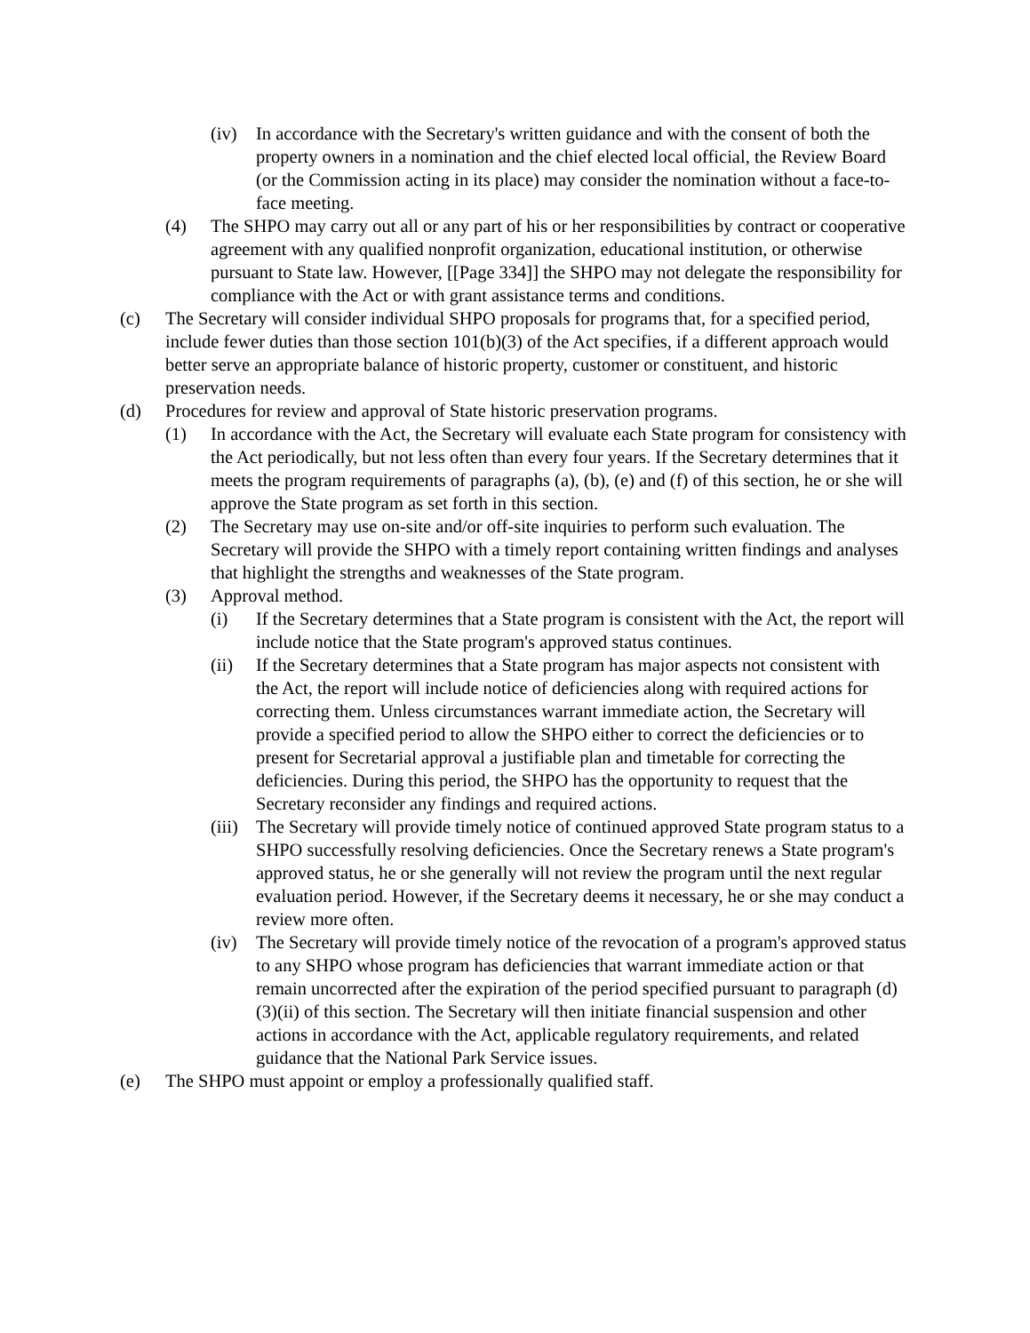(iv) In accordance with the Secretary's written guidance and with the consent of both the property owners in a nomination and the chief elected local official, the Review Board (or the Commission acting in its place) may consider the nomination without a face-to-face meeting.
(4) The SHPO may carry out all or any part of his or her responsibilities by contract or cooperative agreement with any qualified nonprofit organization, educational institution, or otherwise pursuant to State law. However, [[Page 334]] the SHPO may not delegate the responsibility for compliance with the Act or with grant assistance terms and conditions.
(c) The Secretary will consider individual SHPO proposals for programs that, for a specified period, include fewer duties than those section 101(b)(3) of the Act specifies, if a different approach would better serve an appropriate balance of historic property, customer or constituent, and historic preservation needs.
(d) Procedures for review and approval of State historic preservation programs.
(1) In accordance with the Act, the Secretary will evaluate each State program for consistency with the Act periodically, but not less often than every four years. If the Secretary determines that it meets the program requirements of paragraphs (a), (b), (e) and (f) of this section, he or she will approve the State program as set forth in this section.
(2) The Secretary may use on-site and/or off-site inquiries to perform such evaluation. The Secretary will provide the SHPO with a timely report containing written findings and analyses that highlight the strengths and weaknesses of the State program.
(3) Approval method.
(i) If the Secretary determines that a State program is consistent with the Act, the report will include notice that the State program's approved status continues.
(ii) If the Secretary determines that a State program has major aspects not consistent with the Act, the report will include notice of deficiencies along with required actions for correcting them. Unless circumstances warrant immediate action, the Secretary will provide a specified period to allow the SHPO either to correct the deficiencies or to present for Secretarial approval a justifiable plan and timetable for correcting the deficiencies. During this period, the SHPO has the opportunity to request that the Secretary reconsider any findings and required actions.
(iii) The Secretary will provide timely notice of continued approved State program status to a SHPO successfully resolving deficiencies. Once the Secretary renews a State program's approved status, he or she generally will not review the program until the next regular evaluation period. However, if the Secretary deems it necessary, he or she may conduct a review more often.
(iv) The Secretary will provide timely notice of the revocation of a program's approved status to any SHPO whose program has deficiencies that warrant immediate action or that remain uncorrected after the expiration of the period specified pursuant to paragraph (d)(3)(ii) of this section. The Secretary will then initiate financial suspension and other actions in accordance with the Act, applicable regulatory requirements, and related guidance that the National Park Service issues.
(e) The SHPO must appoint or employ a professionally qualified staff.